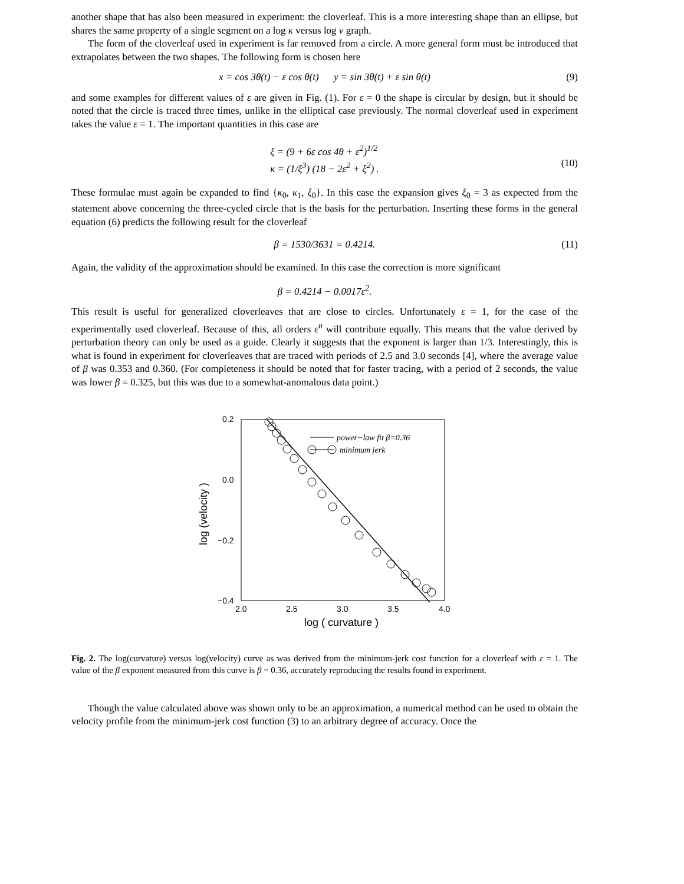another shape that has also been measured in experiment: the cloverleaf. This is a more interesting shape than an ellipse, but shares the same property of a single segment on a log κ versus log v graph.
The form of the cloverleaf used in experiment is far removed from a circle. A more general form must be introduced that extrapolates between the two shapes. The following form is chosen here
x = cos 3θ(t) − ε cos θ(t) y = sin 3θ(t) + ε sin θ(t) (9)
and some examples for different values of ε are given in Fig. (1). For ε = 0 the shape is circular by design, but it should be noted that the circle is traced three times, unlike in the elliptical case previously. The normal cloverleaf used in experiment takes the value ε = 1. The important quantities in this case are
ξ = (9 + 6ε cos 4θ + ε<sup>2</sup>)<sup>1/2</sup>
κ = (1/ξ<sup>3</sup>) (18 − 2ε<sup>2</sup> + ξ<sup>2</sup>) .
(10)
These formulae must again be expanded to find {κ<sub>0</sub>, κ<sub>1</sub>, ξ<sub>0</sub>}. In this case the expansion gives ξ<sub>0</sub> = 3 as expected from the statement above concerning the three-cycled circle that is the basis for the perturbation. Inserting these forms in the general equation (6) predicts the following result for the cloverleaf
β = 1530/3631 = 0.4214. (11)
Again, the validity of the approximation should be examined. In this case the correction is more significant
β = 0.4214 − 0.0017ε<sup>2</sup>.
This result is useful for generalized cloverleaves that are close to circles. Unfortunately ε = 1, for the case of the experimentally used cloverleaf. Because of this, all orders ε<sup>n</sup> will contribute equally. This means that the value derived by perturbation theory can only be used as a guide. Clearly it suggests that the exponent is larger than 1/3. Interestingly, this is what is found in experiment for cloverleaves that are traced with periods of 2.5 and 3.0 seconds [4], where the average value of β was 0.353 and 0.360. (For completeness it should be noted that for faster tracing, with a period of 2 seconds, the value was lower β = 0.325, but this was due to a somewhat-anomalous data point.)
0.2
0.0
−0.2
−0.4
2.0
2.5
3.0
3.5
4.0
log ( curvature )
log (velocity )
power−law fit β=0.36
minimum jerk
Fig. 2. The log(curvature) versus log(velocity) curve as was derived from the minimum-jerk cost function for a cloverleaf with ε = 1. The value of the β exponent measured from this curve is β = 0.36, accurately reproducing the results found in experiment.
Though the value calculated above was shown only to be an approximation, a numerical method can be used to obtain the velocity profile from the minimum-jerk cost function (3) to an arbitrary degree of accuracy. Once the